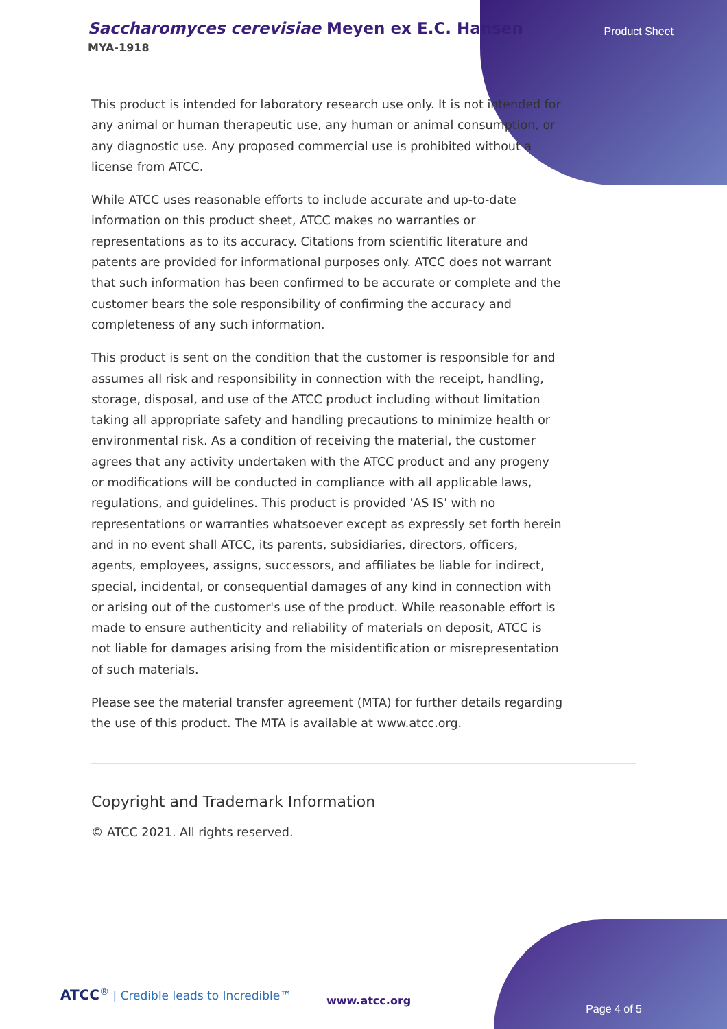Saccharomyces cerevisiae Meyen ex E.C. Hansen
MYA-1918
Product Sheet
This product is intended for laboratory research use only. It is not intended for any animal or human therapeutic use, any human or animal consumption, or any diagnostic use. Any proposed commercial use is prohibited without a license from ATCC.
While ATCC uses reasonable efforts to include accurate and up-to-date information on this product sheet, ATCC makes no warranties or representations as to its accuracy. Citations from scientific literature and patents are provided for informational purposes only. ATCC does not warrant that such information has been confirmed to be accurate or complete and the customer bears the sole responsibility of confirming the accuracy and completeness of any such information.
This product is sent on the condition that the customer is responsible for and assumes all risk and responsibility in connection with the receipt, handling, storage, disposal, and use of the ATCC product including without limitation taking all appropriate safety and handling precautions to minimize health or environmental risk. As a condition of receiving the material, the customer agrees that any activity undertaken with the ATCC product and any progeny or modifications will be conducted in compliance with all applicable laws, regulations, and guidelines. This product is provided 'AS IS' with no representations or warranties whatsoever except as expressly set forth herein and in no event shall ATCC, its parents, subsidiaries, directors, officers, agents, employees, assigns, successors, and affiliates be liable for indirect, special, incidental, or consequential damages of any kind in connection with or arising out of the customer's use of the product. While reasonable effort is made to ensure authenticity and reliability of materials on deposit, ATCC is not liable for damages arising from the misidentification or misrepresentation of such materials.
Please see the material transfer agreement (MTA) for further details regarding the use of this product. The MTA is available at www.atcc.org.
Copyright and Trademark Information
© ATCC 2021. All rights reserved.
ATCC<sup>®</sup> | Credible leads to Incredible™
www.atcc.org
Page 4 of 5